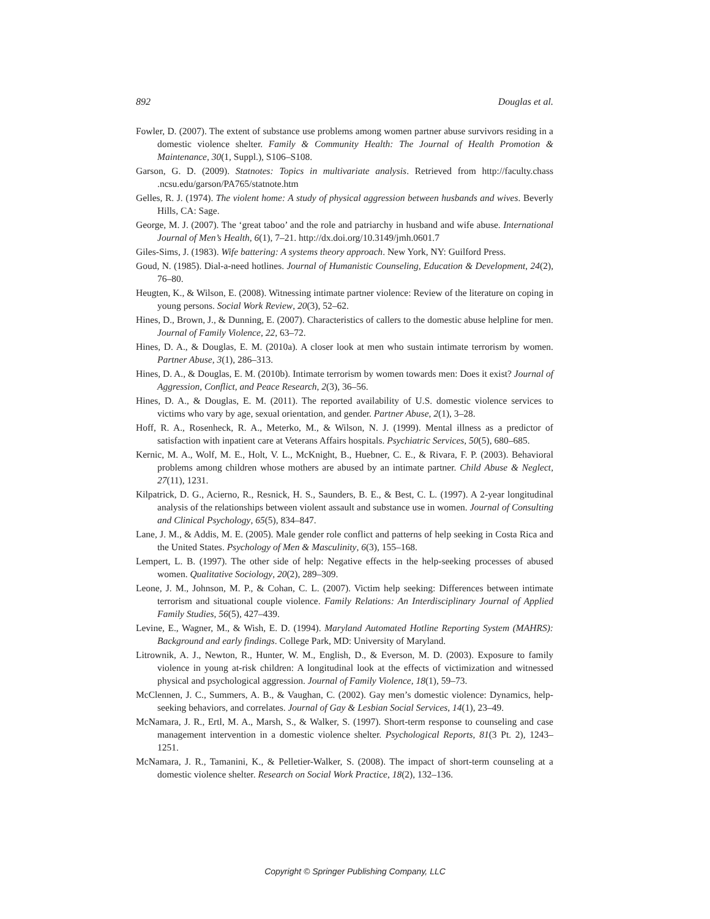892 Douglas et al.
Fowler, D. (2007). The extent of substance use problems among women partner abuse survivors residing in a domestic violence shelter. Family & Community Health: The Journal of Health Promotion & Maintenance, 30(1, Suppl.), S106–S108.
Garson, G. D. (2009). Statnotes: Topics in multivariate analysis. Retrieved from http://faculty.chass .ncsu.edu/garson/PA765/statnote.htm
Gelles, R. J. (1974). The violent home: A study of physical aggression between husbands and wives. Beverly Hills, CA: Sage.
George, M. J. (2007). The ‘great taboo’ and the role and patriarchy in husband and wife abuse. International Journal of Men’s Health, 6(1), 7–21. http://dx.doi.org/10.3149/jmh.0601.7
Giles-Sims, J. (1983). Wife battering: A systems theory approach. New York, NY: Guilford Press.
Goud, N. (1985). Dial-a-need hotlines. Journal of Humanistic Counseling, Education & Development, 24(2), 76–80.
Heugten, K., & Wilson, E. (2008). Witnessing intimate partner violence: Review of the literature on coping in young persons. Social Work Review, 20(3), 52–62.
Hines, D., Brown, J., & Dunning, E. (2007). Characteristics of callers to the domestic abuse helpline for men. Journal of Family Violence, 22, 63–72.
Hines, D. A., & Douglas, E. M. (2010a). A closer look at men who sustain intimate terrorism by women. Partner Abuse, 3(1), 286–313.
Hines, D. A., & Douglas, E. M. (2010b). Intimate terrorism by women towards men: Does it exist? Journal of Aggression, Conflict, and Peace Research, 2(3), 36–56.
Hines, D. A., & Douglas, E. M. (2011). The reported availability of U.S. domestic violence services to victims who vary by age, sexual orientation, and gender. Partner Abuse, 2(1), 3–28.
Hoff, R. A., Rosenheck, R. A., Meterko, M., & Wilson, N. J. (1999). Mental illness as a predictor of satisfaction with inpatient care at Veterans Affairs hospitals. Psychiatric Services, 50(5), 680–685.
Kernic, M. A., Wolf, M. E., Holt, V. L., McKnight, B., Huebner, C. E., & Rivara, F. P. (2003). Behavioral problems among children whose mothers are abused by an intimate partner. Child Abuse & Neglect, 27(11), 1231.
Kilpatrick, D. G., Acierno, R., Resnick, H. S., Saunders, B. E., & Best, C. L. (1997). A 2-year longitudinal analysis of the relationships between violent assault and substance use in women. Journal of Consulting and Clinical Psychology, 65(5), 834–847.
Lane, J. M., & Addis, M. E. (2005). Male gender role conflict and patterns of help seeking in Costa Rica and the United States. Psychology of Men & Masculinity, 6(3), 155–168.
Lempert, L. B. (1997). The other side of help: Negative effects in the help-seeking processes of abused women. Qualitative Sociology, 20(2), 289–309.
Leone, J. M., Johnson, M. P., & Cohan, C. L. (2007). Victim help seeking: Differences between intimate terrorism and situational couple violence. Family Relations: An Interdisciplinary Journal of Applied Family Studies, 56(5), 427–439.
Levine, E., Wagner, M., & Wish, E. D. (1994). Maryland Automated Hotline Reporting System (MAHRS): Background and early findings. College Park, MD: University of Maryland.
Litrownik, A. J., Newton, R., Hunter, W. M., English, D., & Everson, M. D. (2003). Exposure to family violence in young at-risk children: A longitudinal look at the effects of victimization and witnessed physical and psychological aggression. Journal of Family Violence, 18(1), 59–73.
McClennen, J. C., Summers, A. B., & Vaughan, C. (2002). Gay men’s domestic violence: Dynamics, help-seeking behaviors, and correlates. Journal of Gay & Lesbian Social Services, 14(1), 23–49.
McNamara, J. R., Ertl, M. A., Marsh, S., & Walker, S. (1997). Short-term response to counseling and case management intervention in a domestic violence shelter. Psychological Reports, 81(3 Pt. 2), 1243–1251.
McNamara, J. R., Tamanini, K., & Pelletier-Walker, S. (2008). The impact of short-term counseling at a domestic violence shelter. Research on Social Work Practice, 18(2), 132–136.
Copyright © Springer Publishing Company, LLC